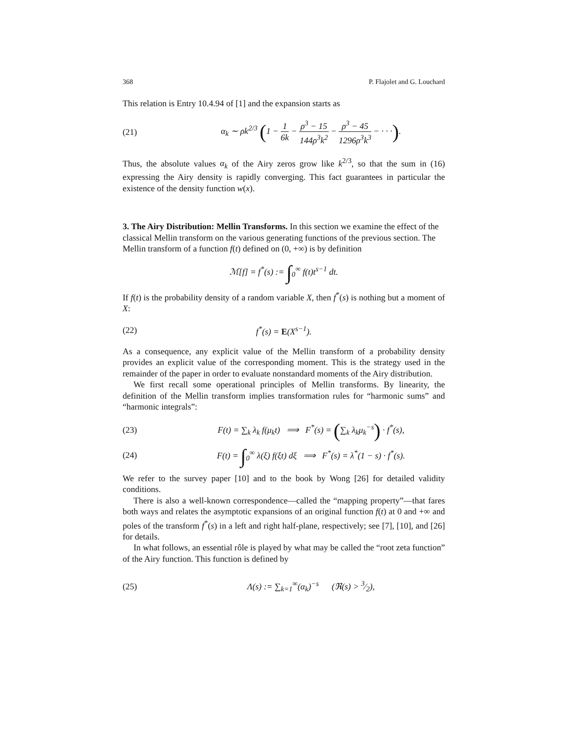368 P. Flajolet and G. Louchard
This relation is Entry 10.4.94 of [1] and the expansion starts as
(21) α<sub>k</sub> ∼ ρk<sup>2/3</sup> (1 − 1 6k − ρ<sup>3</sup> − 15 144ρ<sup>3</sup>k<sup>2</sup> − ρ<sup>3</sup> − 45 1296ρ<sup>3</sup>k<sup>3</sup> − · · ·).
Thus, the absolute values α<sub>k</sub> of the Airy zeros grow like k<sup>2/3</sup>, so that the sum in (16) expressing the Airy density is rapidly converging. This fact guarantees in particular the existence of the density function w(x).
3. The Airy Distribution: Mellin Transforms.
In this section we examine the effect of the classical Mellin transform on the various generating functions of the previous section. The Mellin transform of a function f(t) defined on (0, +∞) is by definition
ℳ[f] = f<sup>*</sup>(s) := ∫<sub>0</sub><sup>∞</sup> f(t)t<sup>s−1</sup> dt.
If f(t) is the probability density of a random variable X, then f<sup>*</sup>(s) is nothing but a moment of X:
(22) f<sup>*</sup>(s) = E(X<sup>s−1</sup>).
As a consequence, any explicit value of the Mellin transform of a probability density provides an explicit value of the corresponding moment. This is the strategy used in the remainder of the paper in order to evaluate nonstandard moments of the Airy distribution.
We first recall some operational principles of Mellin transforms. By linearity, the definition of the Mellin transform implies transformation rules for “harmonic sums” and “harmonic integrals”:
(23) F(t) = ∑<sub>k</sub> λ<sub>k</sub> f(μ<sub>k</sub>t) ⟹ F<sup>*</sup>(s) = (∑<sub>k</sub> λ<sub>k</sub>μ<sub>k</sub><sup>−s</sup>) · f<sup>*</sup>(s),
(24) F(t) = ∫<sub>0</sub><sup>∞</sup> λ(ξ) f(ξt) dξ ⟹ F<sup>*</sup>(s) = λ<sup>*</sup>(1 − s) · f<sup>*</sup>(s).
We refer to the survey paper [10] and to the book by Wong [26] for detailed validity conditions.
There is also a well-known correspondence—called the “mapping property”—that fares both ways and relates the asymptotic expansions of an original function f(t) at 0 and +∞ and poles of the transform f<sup>*</sup>(s) in a left and right half-plane, respectively; see [7], [10], and [26] for details.
In what follows, an essential rôle is played by what may be called the “root zeta function” of the Airy function. This function is defined by
(25) Λ(s) := ∑<sub>k=1</sub><sup>∞</sup>(α<sub>k</sub>)<sup>−s</sup> (ℜ(s) > 3⁄2),